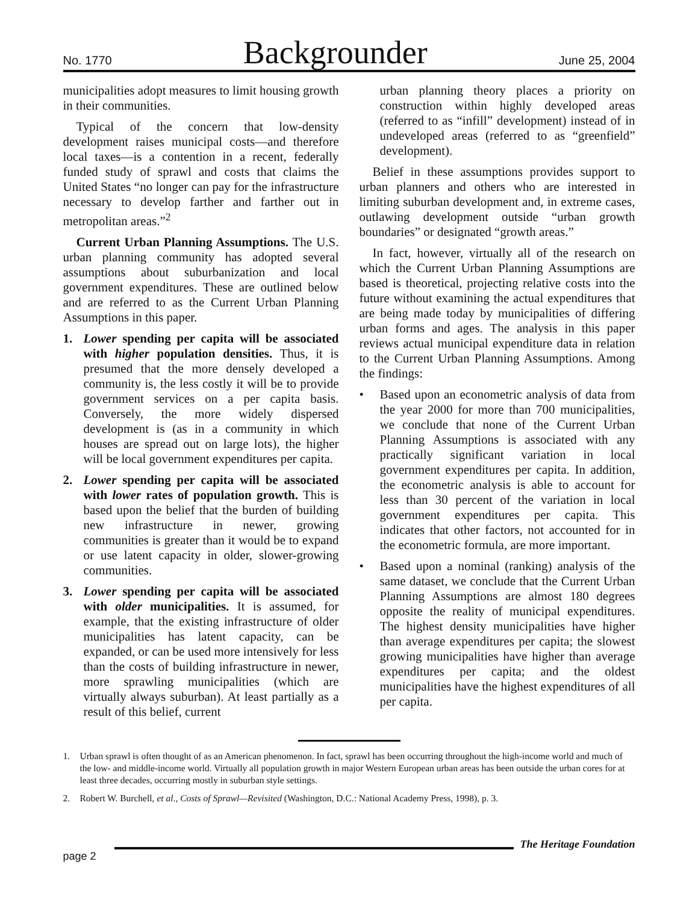No. 1770 Backgrounder June 25, 2004
municipalities adopt measures to limit housing growth in their communities.
Typical of the concern that low-density development raises municipal costs—and therefore local taxes—is a contention in a recent, federally funded study of sprawl and costs that claims the United States “no longer can pay for the infrastructure necessary to develop farther and farther out in metropolitan areas.”<sup>2</sup>
Current Urban Planning Assumptions. The U.S. urban planning community has adopted several assumptions about suburbanization and local government expenditures. These are outlined below and are referred to as the Current Urban Planning Assumptions in this paper.
1. Lower spending per capita will be associated with higher population densities. Thus, it is presumed that the more densely developed a community is, the less costly it will be to provide government services on a per capita basis. Conversely, the more widely dispersed development is (as in a community in which houses are spread out on large lots), the higher will be local government expenditures per capita.
2. Lower spending per capita will be associated with lower rates of population growth. This is based upon the belief that the burden of building new infrastructure in newer, growing communities is greater than it would be to expand or use latent capacity in older, slower-growing communities.
3. Lower spending per capita will be associated with older municipalities. It is assumed, for example, that the existing infrastructure of older municipalities has latent capacity, can be expanded, or can be used more intensively for less than the costs of building infrastructure in newer, more sprawling municipalities (which are virtually always suburban). At least partially as a result of this belief, current
urban planning theory places a priority on construction within highly developed areas (referred to as “infill” development) instead of in undeveloped areas (referred to as “greenfield” development).
Belief in these assumptions provides support to urban planners and others who are interested in limiting suburban development and, in extreme cases, outlawing development outside “urban growth boundaries” or designated “growth areas.”
In fact, however, virtually all of the research on which the Current Urban Planning Assumptions are based is theoretical, projecting relative costs into the future without examining the actual expenditures that are being made today by municipalities of differing urban forms and ages. The analysis in this paper reviews actual municipal expenditure data in relation to the Current Urban Planning Assumptions. Among the findings:
• Based upon an econometric analysis of data from the year 2000 for more than 700 municipalities, we conclude that none of the Current Urban Planning Assumptions is associated with any practically significant variation in local government expenditures per capita. In addition, the econometric analysis is able to account for less than 30 percent of the variation in local government expenditures per capita. This indicates that other factors, not accounted for in the econometric formula, are more important.
• Based upon a nominal (ranking) analysis of the same dataset, we conclude that the Current Urban Planning Assumptions are almost 180 degrees opposite the reality of municipal expenditures. The highest density municipalities have higher than average expenditures per capita; the slowest growing municipalities have higher than average expenditures per capita; and the oldest municipalities have the highest expenditures of all per capita.
1. Urban sprawl is often thought of as an American phenomenon. In fact, sprawl has been occurring throughout the high-income world and much of the low- and middle-income world. Virtually all population growth in major Western European urban areas has been outside the urban cores for at least three decades, occurring mostly in suburban style settings.
2. Robert W. Burchell, et al., Costs of Sprawl—Revisited (Washington, D.C.: National Academy Press, 1998), p. 3.
page 2 The Heritage Foundation